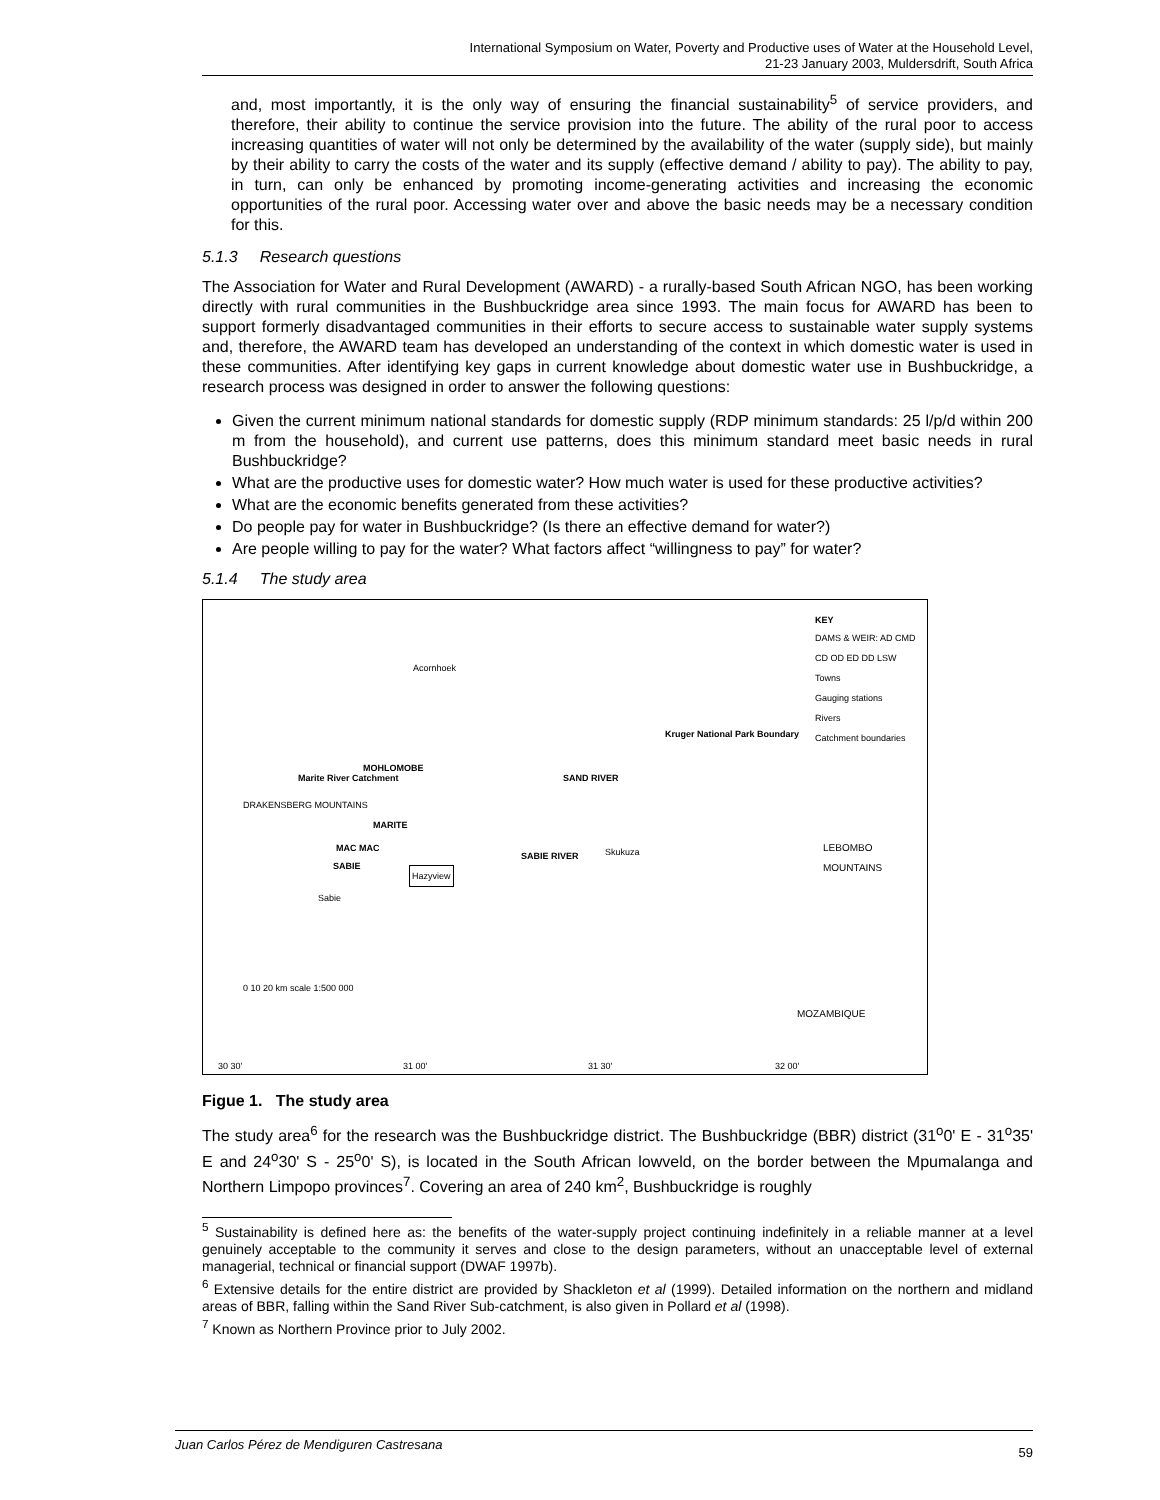International Symposium on Water, Poverty and Productive uses of Water at the Household Level,
21-23 January 2003, Muldersdrift, South Africa
and, most importantly, it is the only way of ensuring the financial sustainability<sup>5</sup> of service providers, and therefore, their ability to continue the service provision into the future. The ability of the rural poor to access increasing quantities of water will not only be determined by the availability of the water (supply side), but mainly by their ability to carry the costs of the water and its supply (effective demand / ability to pay). The ability to pay, in turn, can only be enhanced by promoting income-generating activities and increasing the economic opportunities of the rural poor. Accessing water over and above the basic needs may be a necessary condition for this.
5.1.3 Research questions
The Association for Water and Rural Development (AWARD) - a rurally-based South African NGO, has been working directly with rural communities in the Bushbuckridge area since 1993. The main focus for AWARD has been to support formerly disadvantaged communities in their efforts to secure access to sustainable water supply systems and, therefore, the AWARD team has developed an understanding of the context in which domestic water is used in these communities. After identifying key gaps in current knowledge about domestic water use in Bushbuckridge, a research process was designed in order to answer the following questions:
Given the current minimum national standards for domestic supply (RDP minimum standards: 25 l/p/d within 200 m from the household), and current use patterns, does this minimum standard meet basic needs in rural Bushbuckridge?
What are the productive uses for domestic water? How much water is used for these productive activities?
What are the economic benefits generated from these activities?
Do people pay for water in Bushbuckridge? (Is there an effective demand for water?)
Are people willing to pay for the water? What factors affect “willingness to pay” for water?
5.1.4 The study area
Acornhoek
KEY
DAMS & WEIR: AD CMD CD OD ED DD LSW
Towns
Gauging stations
Rivers
Catchment boundaries
Kruger National Park Boundary
SAND RIVER
MOHLOMOBE
Marite River Catchment
MARITE
MAC MAC
SABIE
SABIE RIVER Skukuza
Hazyview
Sabie
LEBOMBO
MOUNTAINS
MOZAMBIQUE
0 10 20 km scale 1:500 000
30 30' 31 00' 31 30' 32 00'
DRAKENSBERG MOUNTAINS
Figue 1. The study area
The study area<sup>6</sup> for the research was the Bushbuckridge district. The Bushbuckridge (BBR) district (31<sup>o</sup>0' E - 31<sup>o</sup>35' E and 24<sup>o</sup>30' S - 25<sup>o</sup>0' S), is located in the South African lowveld, on the border between the Mpumalanga and Northern Limpopo provinces<sup>7</sup>. Covering an area of 240 km<sup>2</sup>, Bushbuckridge is roughly
<sup>5</sup> Sustainability is defined here as: the benefits of the water-supply project continuing indefinitely in a reliable manner at a level genuinely acceptable to the community it serves and close to the design parameters, without an unacceptable level of external managerial, technical or financial support (DWAF 1997b).
<sup>6</sup> Extensive details for the entire district are provided by Shackleton et al (1999). Detailed information on the northern and midland areas of BBR, falling within the Sand River Sub-catchment, is also given in Pollard et al (1998).
<sup>7</sup> Known as Northern Province prior to July 2002.
Juan Carlos Pérez de Mendiguren Castresana 59